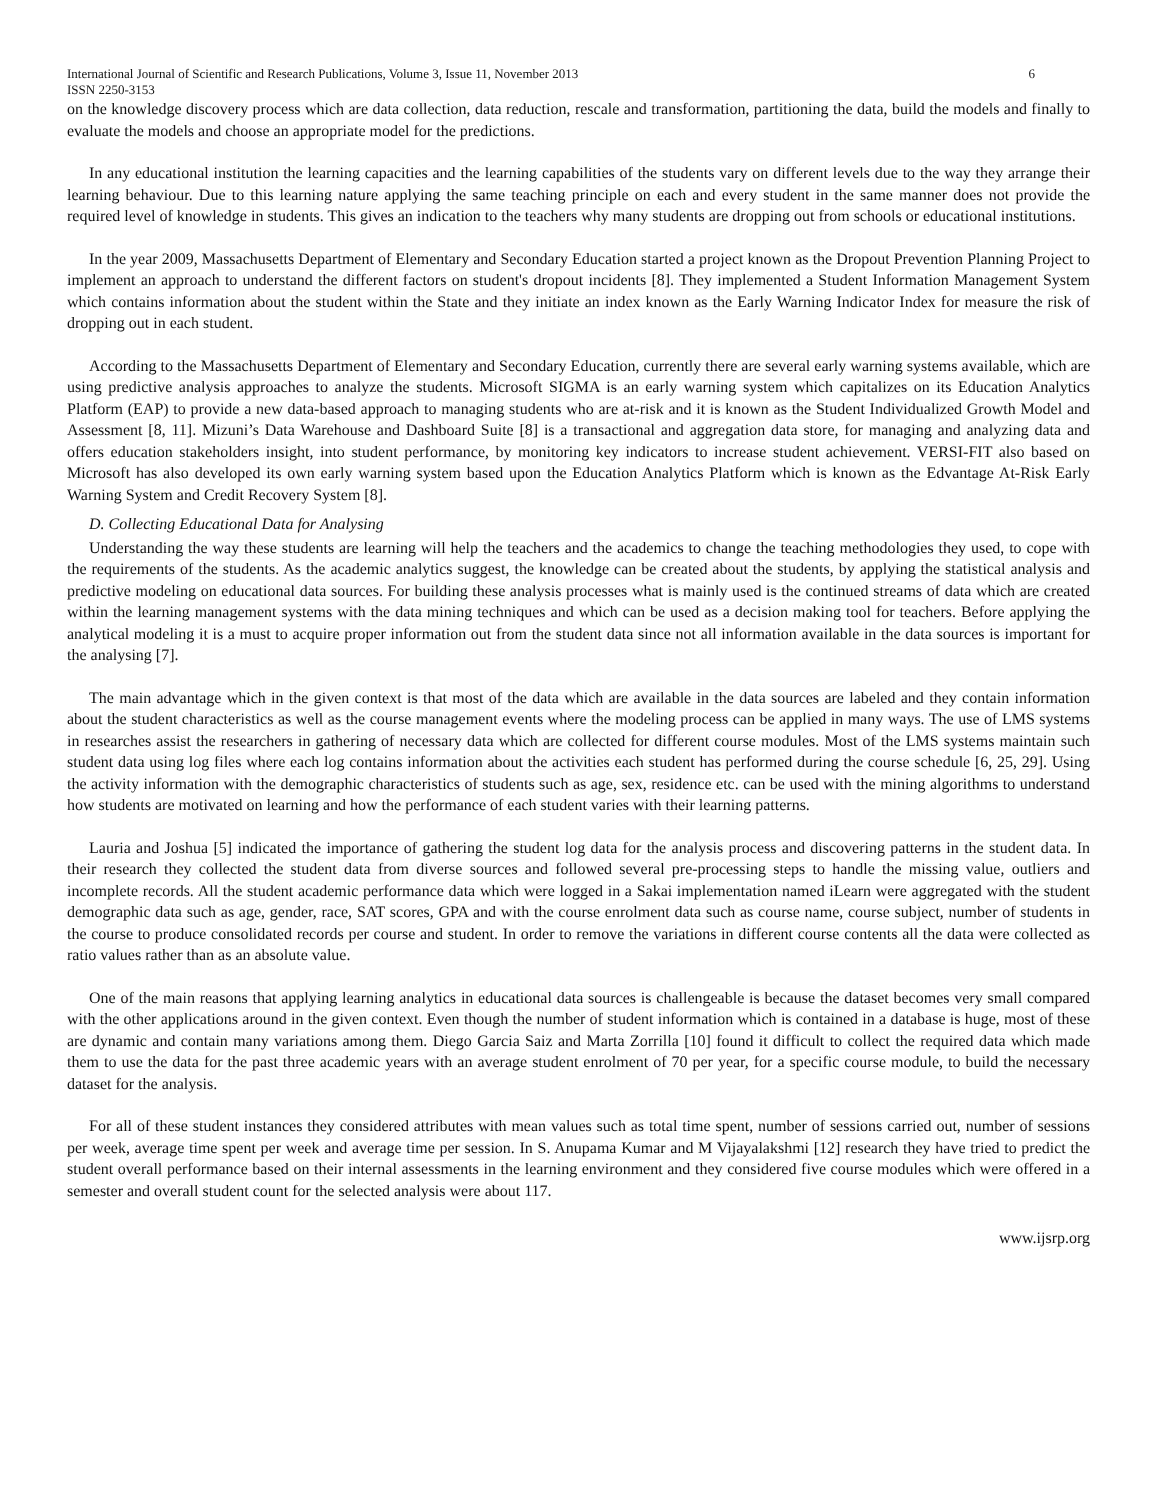International Journal of Scientific and Research Publications, Volume 3, Issue 11, November 2013 6
ISSN 2250-3153
on the knowledge discovery process which are data collection, data reduction, rescale and transformation, partitioning the data, build the models and finally to evaluate the models and choose an appropriate model for the predictions.
In any educational institution the learning capacities and the learning capabilities of the students vary on different levels due to the way they arrange their learning behaviour. Due to this learning nature applying the same teaching principle on each and every student in the same manner does not provide the required level of knowledge in students. This gives an indication to the teachers why many students are dropping out from schools or educational institutions.
In the year 2009, Massachusetts Department of Elementary and Secondary Education started a project known as the Dropout Prevention Planning Project to implement an approach to understand the different factors on student's dropout incidents [8]. They implemented a Student Information Management System which contains information about the student within the State and they initiate an index known as the Early Warning Indicator Index for measure the risk of dropping out in each student.
According to the Massachusetts Department of Elementary and Secondary Education, currently there are several early warning systems available, which are using predictive analysis approaches to analyze the students. Microsoft SIGMA is an early warning system which capitalizes on its Education Analytics Platform (EAP) to provide a new data-based approach to managing students who are at-risk and it is known as the Student Individualized Growth Model and Assessment [8, 11]. Mizuni’s Data Warehouse and Dashboard Suite [8] is a transactional and aggregation data store, for managing and analyzing data and offers education stakeholders insight, into student performance, by monitoring key indicators to increase student achievement. VERSI-FIT also based on Microsoft has also developed its own early warning system based upon the Education Analytics Platform which is known as the Edvantage At-Risk Early Warning System and Credit Recovery System [8].
D. Collecting Educational Data for Analysing
Understanding the way these students are learning will help the teachers and the academics to change the teaching methodologies they used, to cope with the requirements of the students. As the academic analytics suggest, the knowledge can be created about the students, by applying the statistical analysis and predictive modeling on educational data sources. For building these analysis processes what is mainly used is the continued streams of data which are created within the learning management systems with the data mining techniques and which can be used as a decision making tool for teachers. Before applying the analytical modeling it is a must to acquire proper information out from the student data since not all information available in the data sources is important for the analysing [7].
The main advantage which in the given context is that most of the data which are available in the data sources are labeled and they contain information about the student characteristics as well as the course management events where the modeling process can be applied in many ways. The use of LMS systems in researches assist the researchers in gathering of necessary data which are collected for different course modules. Most of the LMS systems maintain such student data using log files where each log contains information about the activities each student has performed during the course schedule [6, 25, 29]. Using the activity information with the demographic characteristics of students such as age, sex, residence etc. can be used with the mining algorithms to understand how students are motivated on learning and how the performance of each student varies with their learning patterns.
Lauria and Joshua [5] indicated the importance of gathering the student log data for the analysis process and discovering patterns in the student data. In their research they collected the student data from diverse sources and followed several pre-processing steps to handle the missing value, outliers and incomplete records. All the student academic performance data which were logged in a Sakai implementation named iLearn were aggregated with the student demographic data such as age, gender, race, SAT scores, GPA and with the course enrolment data such as course name, course subject, number of students in the course to produce consolidated records per course and student. In order to remove the variations in different course contents all the data were collected as ratio values rather than as an absolute value.
One of the main reasons that applying learning analytics in educational data sources is challengeable is because the dataset becomes very small compared with the other applications around in the given context. Even though the number of student information which is contained in a database is huge, most of these are dynamic and contain many variations among them. Diego Garcia Saiz and Marta Zorrilla [10] found it difficult to collect the required data which made them to use the data for the past three academic years with an average student enrolment of 70 per year, for a specific course module, to build the necessary dataset for the analysis.
For all of these student instances they considered attributes with mean values such as total time spent, number of sessions carried out, number of sessions per week, average time spent per week and average time per session. In S. Anupama Kumar and M Vijayalakshmi [12] research they have tried to predict the student overall performance based on their internal assessments in the learning environment and they considered five course modules which were offered in a semester and overall student count for the selected analysis were about 117.
www.ijsrp.org